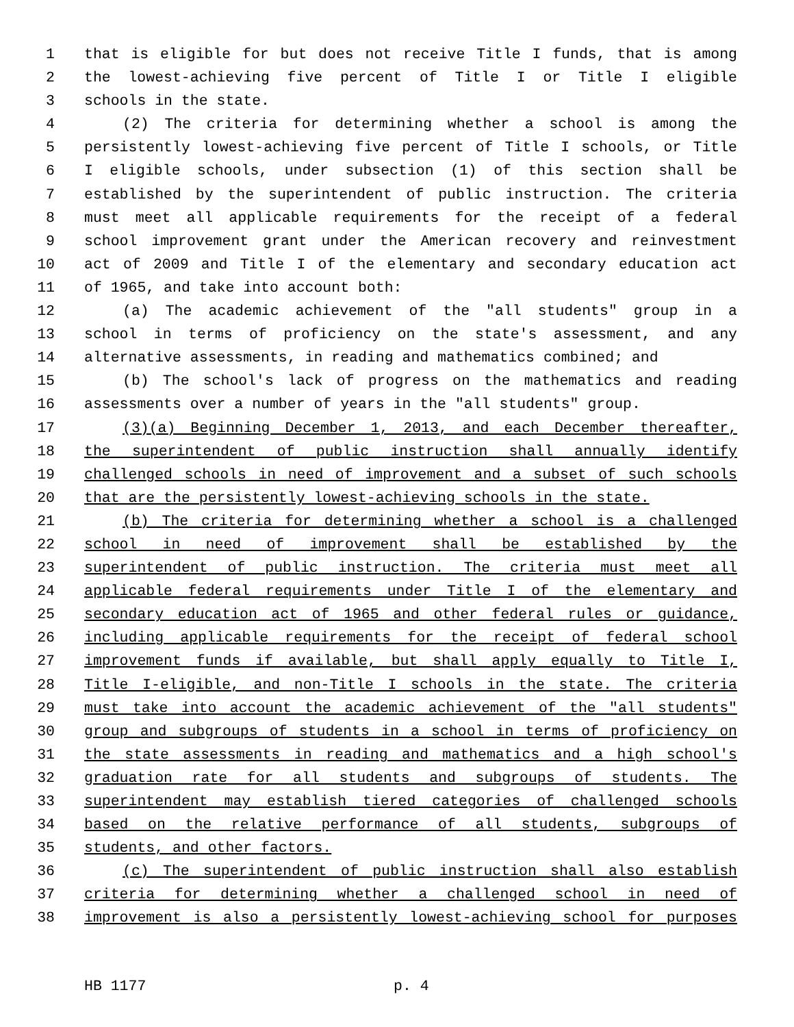1 that is eligible for but does not receive Title I funds, that is among
2 the lowest-achieving five percent of Title I or Title I eligible
3 schools in the state.
4 (2) The criteria for determining whether a school is among the
5 persistently lowest-achieving five percent of Title I schools, or Title
6 I eligible schools, under subsection (1) of this section shall be
7 established by the superintendent of public instruction. The criteria
8 must meet all applicable requirements for the receipt of a federal
9 school improvement grant under the American recovery and reinvestment
10 act of 2009 and Title I of the elementary and secondary education act
11 of 1965, and take into account both:
12 (a) The academic achievement of the "all students" group in a
13 school in terms of proficiency on the state's assessment, and any
14 alternative assessments, in reading and mathematics combined; and
15 (b) The school's lack of progress on the mathematics and reading
16 assessments over a number of years in the "all students" group.
17 (3)(a) Beginning December 1, 2013, and each December thereafter,
18 the superintendent of public instruction shall annually identify
19 challenged schools in need of improvement and a subset of such schools
20 that are the persistently lowest-achieving schools in the state.
21 (b) The criteria for determining whether a school is a challenged
22 school in need of improvement shall be established by the
23 superintendent of public instruction. The criteria must meet all
24 applicable federal requirements under Title I of the elementary and
25 secondary education act of 1965 and other federal rules or guidance,
26 including applicable requirements for the receipt of federal school
27 improvement funds if available, but shall apply equally to Title I,
28 Title I-eligible, and non-Title I schools in the state. The criteria
29 must take into account the academic achievement of the "all students"
30 group and subgroups of students in a school in terms of proficiency on
31 the state assessments in reading and mathematics and a high school's
32 graduation rate for all students and subgroups of students. The
33 superintendent may establish tiered categories of challenged schools
34 based on the relative performance of all students, subgroups of
35 students, and other factors.
36 (c) The superintendent of public instruction shall also establish
37 criteria for determining whether a challenged school in need of
38 improvement is also a persistently lowest-achieving school for purposes
HB 1177 p. 4